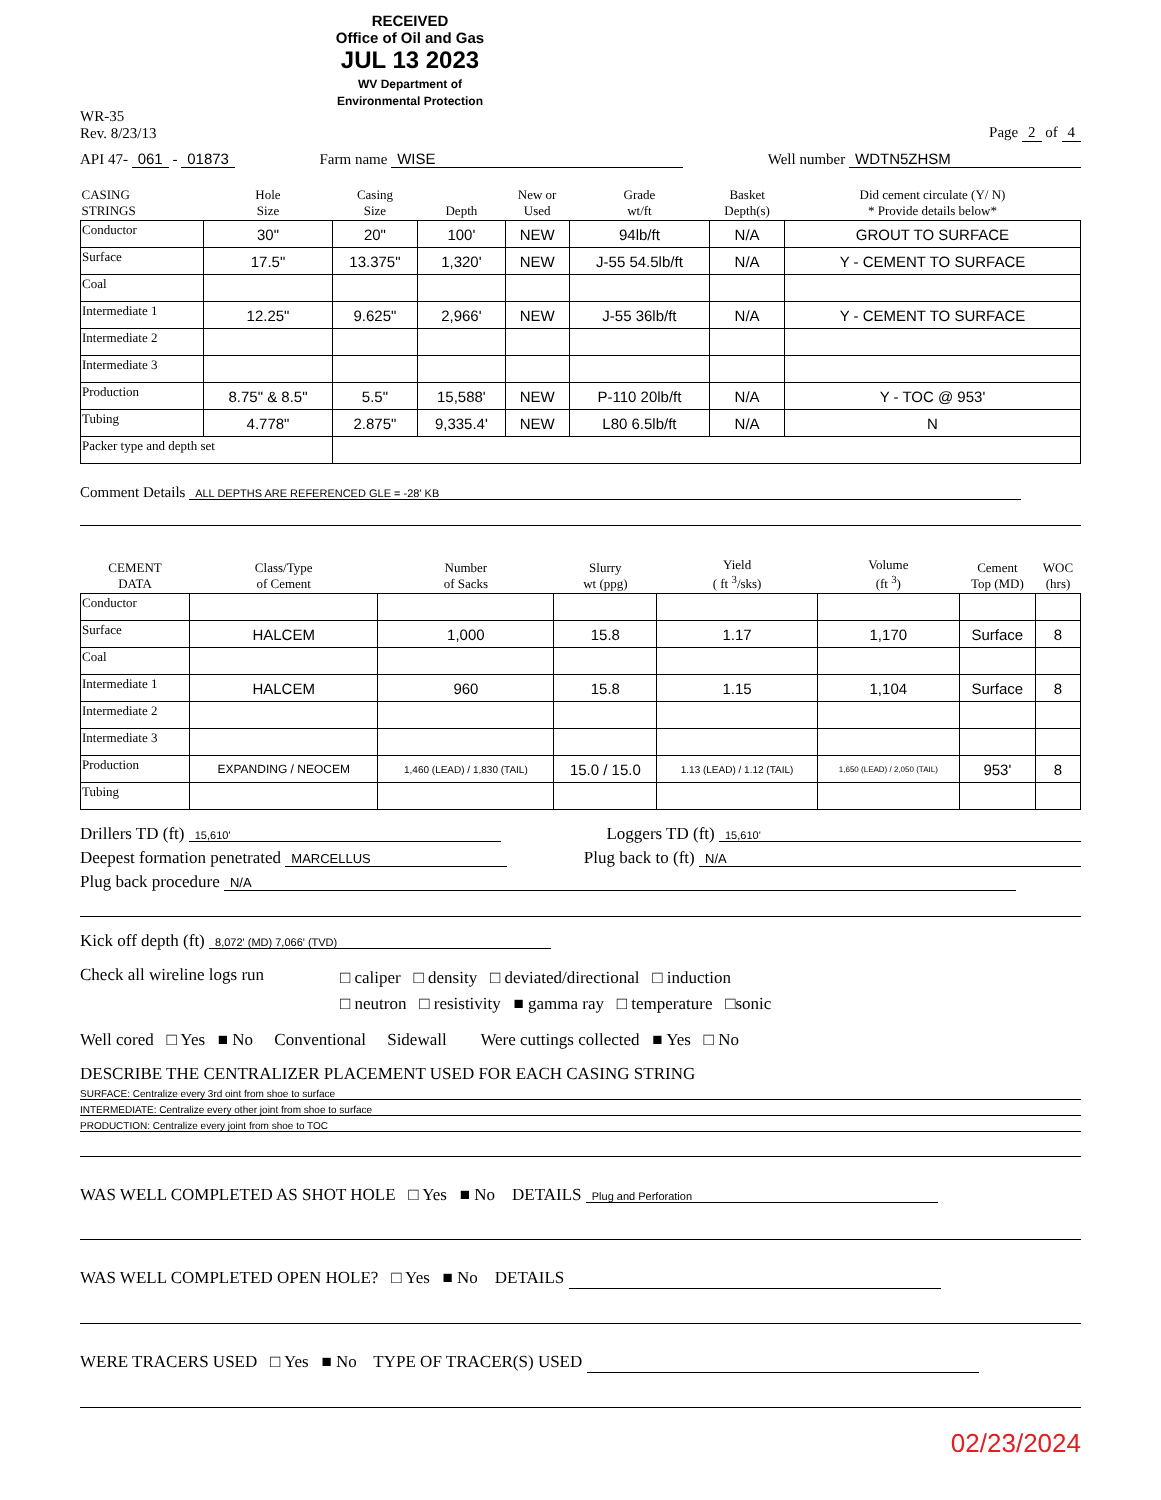RECEIVED
Office of Oil and Gas
JUL 13 2023
WV Department of
Environmental Protection
WR-35
Rev. 8/23/13
Page 2 of 4
API 47- 061 - 01873
Farm name WISE
Well number WDTN5ZHSM
| CASING STRINGS | Hole Size | Casing Size | Depth | New or Used | Grade wt/ft | Basket Depth(s) | Did cement circulate (Y/ N) * Provide details below* |
| --- | --- | --- | --- | --- | --- | --- | --- |
| Conductor | 30" | 20" | 100' | NEW | 94lb/ft | N/A | GROUT TO SURFACE |
| Surface | 17.5" | 13.375" | 1,320' | NEW | J-55 54.5lb/ft | N/A | Y - CEMENT TO SURFACE |
| Coal | | | | | | | |
| Intermediate 1 | 12.25" | 9.625" | 2,966' | NEW | J-55 36lb/ft | N/A | Y - CEMENT TO SURFACE |
| Intermediate 2 | | | | | | | |
| Intermediate 3 | | | | | | | |
| Production | 8.75" & 8.5" | 5.5" | 15,588' | NEW | P-110 20lb/ft | N/A | Y - TOC @ 953' |
| Tubing | 4.778" | 2.875" | 9,335.4' | NEW | L80 6.5lb/ft | N/A | N |
| Packer type and depth set | | | | | | | |
Comment Details ALL DEPTHS ARE REFERENCED GLE = -28' KB
| CEMENT DATA | Class/Type of Cement | Number of Sacks | Slurry wt (ppg) | Yield ( ft <sup>3</sup>/sks) | Volume (ft <sup>3</sup>) | Cement Top (MD) | WOC (hrs) |
| --- | --- | --- | --- | --- | --- | --- | --- |
| Conductor | | | | | | | |
| Surface | HALCEM | 1,000 | 15.8 | 1.17 | 1,170 | Surface | 8 |
| Coal | | | | | | | |
| Intermediate 1 | HALCEM | 960 | 15.8 | 1.15 | 1,104 | Surface | 8 |
| Intermediate 2 | | | | | | | |
| Intermediate 3 | | | | | | | |
| Production | EXPANDING / NEOCEM | 1,460 (LEAD) / 1,830 (TAIL) | 15.0 / 15.0 | 1.13 (LEAD) / 1.12 (TAIL) | 1,650 (LEAD) / 2,050 (TAIL) | 953' | 8 |
| Tubing | | | | | | | |
Drillers TD (ft) 15,610'
Loggers TD (ft) 15,610'
Deepest formation penetrated MARCELLUS
Plug back to (ft) N/A
Plug back procedure N/A
Kick off depth (ft) 8,072' (MD) 7,066' (TVD)
Check all wireline logs run
□ caliper □ density □ deviated/directional □ induction
□ neutron □ resistivity ■ gamma ray □ temperature □sonic
Well cored □ Yes ■ No Conventional Sidewall Were cuttings collected ■ Yes □ No
DESCRIBE THE CENTRALIZER PLACEMENT USED FOR EACH CASING STRING
SURFACE: Centralize every 3rd oint from shoe to surface
INTERMEDIATE: Centralize every other joint from shoe to surface
PRODUCTION: Centralize every joint from shoe to TOC
WAS WELL COMPLETED AS SHOT HOLE □ Yes ■ No DETAILS Plug and Perforation
WAS WELL COMPLETED OPEN HOLE? □ Yes ■ No DETAILS
WERE TRACERS USED □ Yes ■ No TYPE OF TRACER(S) USED
02/23/2024